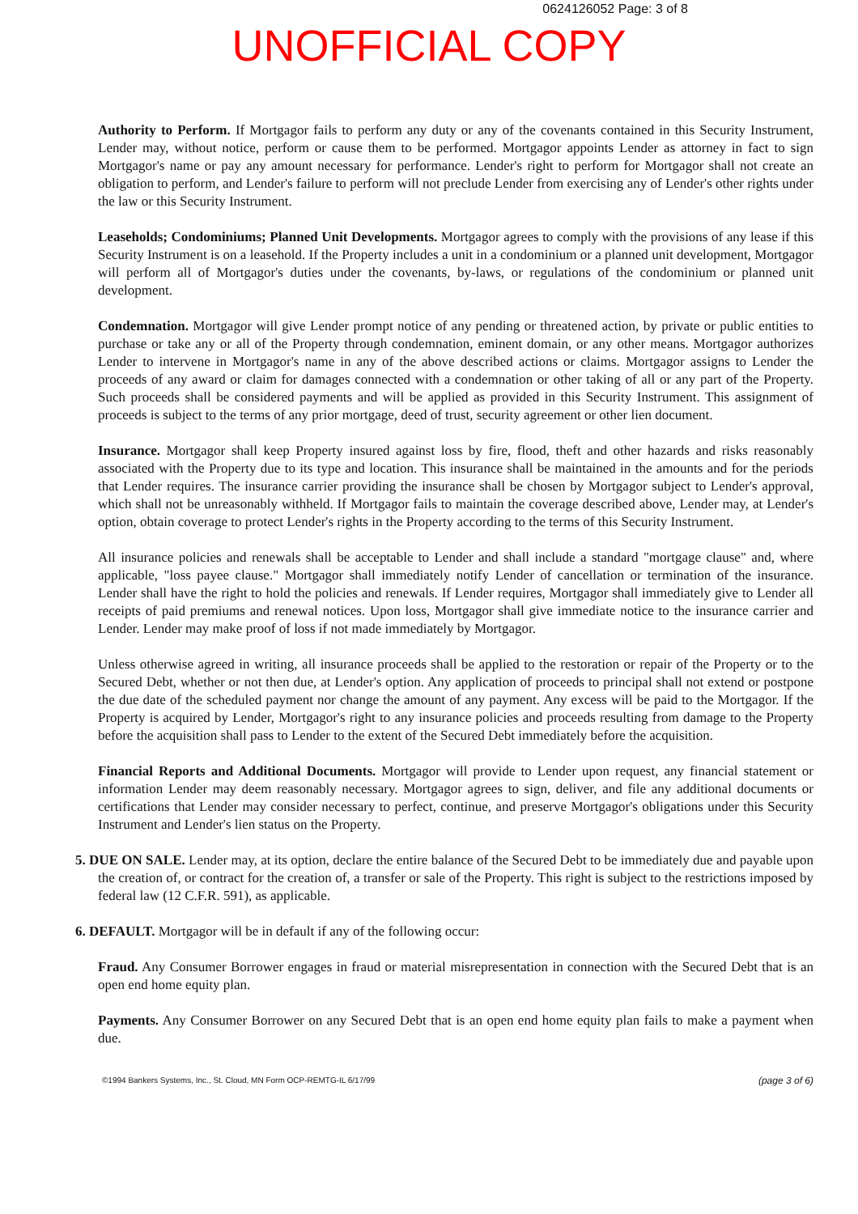0624126052 Page: 3 of 8
UNOFFICIAL COPY
Authority to Perform. If Mortgagor fails to perform any duty or any of the covenants contained in this Security Instrument, Lender may, without notice, perform or cause them to be performed. Mortgagor appoints Lender as attorney in fact to sign Mortgagor's name or pay any amount necessary for performance. Lender's right to perform for Mortgagor shall not create an obligation to perform, and Lender's failure to perform will not preclude Lender from exercising any of Lender's other rights under the law or this Security Instrument.
Leaseholds; Condominiums; Planned Unit Developments. Mortgagor agrees to comply with the provisions of any lease if this Security Instrument is on a leasehold. If the Property includes a unit in a condominium or a planned unit development, Mortgagor will perform all of Mortgagor's duties under the covenants, by-laws, or regulations of the condominium or planned unit development.
Condemnation. Mortgagor will give Lender prompt notice of any pending or threatened action, by private or public entities to purchase or take any or all of the Property through condemnation, eminent domain, or any other means. Mortgagor authorizes Lender to intervene in Mortgagor's name in any of the above described actions or claims. Mortgagor assigns to Lender the proceeds of any award or claim for damages connected with a condemnation or other taking of all or any part of the Property. Such proceeds shall be considered payments and will be applied as provided in this Security Instrument. This assignment of proceeds is subject to the terms of any prior mortgage, deed of trust, security agreement or other lien document.
Insurance. Mortgagor shall keep Property insured against loss by fire, flood, theft and other hazards and risks reasonably associated with the Property due to its type and location. This insurance shall be maintained in the amounts and for the periods that Lender requires. The insurance carrier providing the insurance shall be chosen by Mortgagor subject to Lender's approval, which shall not be unreasonably withheld. If Mortgagor fails to maintain the coverage described above, Lender may, at Lender's option, obtain coverage to protect Lender's rights in the Property according to the terms of this Security Instrument.
All insurance policies and renewals shall be acceptable to Lender and shall include a standard "mortgage clause" and, where applicable, "loss payee clause." Mortgagor shall immediately notify Lender of cancellation or termination of the insurance. Lender shall have the right to hold the policies and renewals. If Lender requires, Mortgagor shall immediately give to Lender all receipts of paid premiums and renewal notices. Upon loss, Mortgagor shall give immediate notice to the insurance carrier and Lender. Lender may make proof of loss if not made immediately by Mortgagor.
Unless otherwise agreed in writing, all insurance proceeds shall be applied to the restoration or repair of the Property or to the Secured Debt, whether or not then due, at Lender's option. Any application of proceeds to principal shall not extend or postpone the due date of the scheduled payment nor change the amount of any payment. Any excess will be paid to the Mortgagor. If the Property is acquired by Lender, Mortgagor's right to any insurance policies and proceeds resulting from damage to the Property before the acquisition shall pass to Lender to the extent of the Secured Debt immediately before the acquisition.
Financial Reports and Additional Documents. Mortgagor will provide to Lender upon request, any financial statement or information Lender may deem reasonably necessary. Mortgagor agrees to sign, deliver, and file any additional documents or certifications that Lender may consider necessary to perfect, continue, and preserve Mortgagor's obligations under this Security Instrument and Lender's lien status on the Property.
5. DUE ON SALE. Lender may, at its option, declare the entire balance of the Secured Debt to be immediately due and payable upon the creation of, or contract for the creation of, a transfer or sale of the Property. This right is subject to the restrictions imposed by federal law (12 C.F.R. 591), as applicable.
6. DEFAULT. Mortgagor will be in default if any of the following occur:
Fraud. Any Consumer Borrower engages in fraud or material misrepresentation in connection with the Secured Debt that is an open end home equity plan.
Payments. Any Consumer Borrower on any Secured Debt that is an open end home equity plan fails to make a payment when due.
©1994 Bankers Systems, Inc., St. Cloud, MN Form OCP-REMTG-IL 6/17/99 (page 3 of 6)